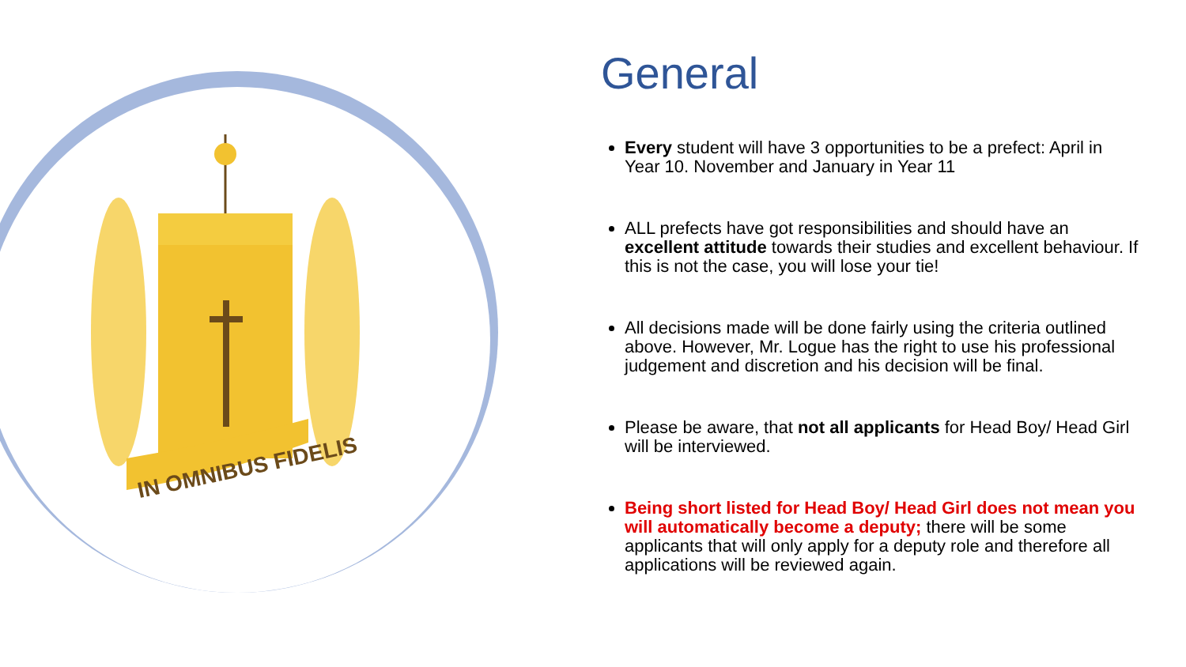IN OMNIBUS FIDELIS
General
Every student will have 3 opportunities to be a prefect: April in Year 10. November and January in Year 11
ALL prefects have got responsibilities and should have an excellent attitude towards their studies and excellent behaviour. If this is not the case, you will lose your tie!
All decisions made will be done fairly using the criteria outlined above. However, Mr. Logue has the right to use his professional judgement and discretion and his decision will be final.
Please be aware, that not all applicants for Head Boy/ Head Girl will be interviewed.
Being short listed for Head Boy/ Head Girl does not mean you will automatically become a deputy; there will be some applicants that will only apply for a deputy role and therefore all applications will be reviewed again.